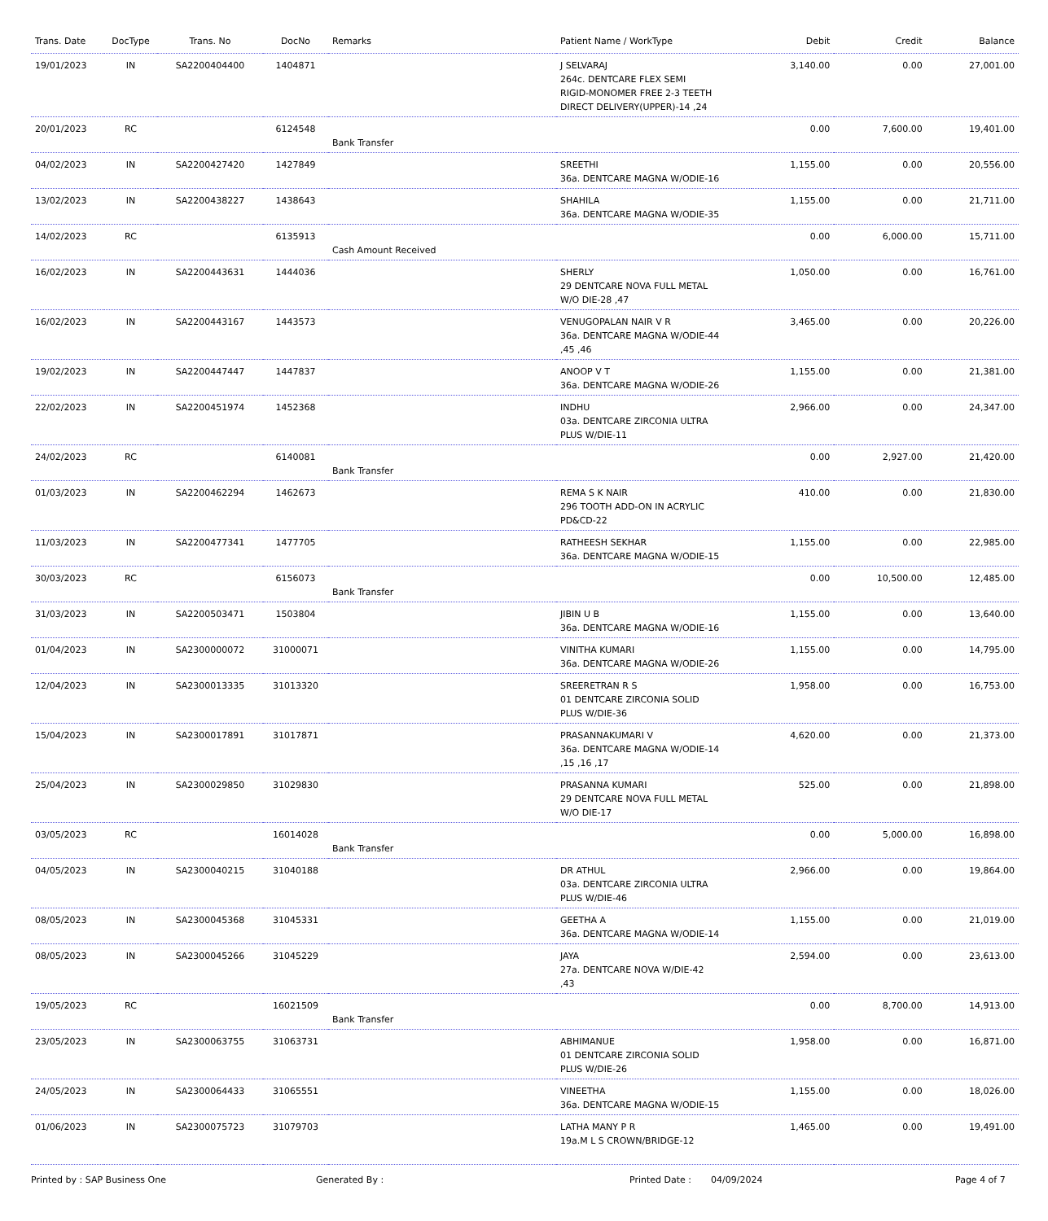| Trans. Date | DocType | Trans. No | DocNo | Remarks | Patient Name / WorkType | Debit | Credit | Balance |
| --- | --- | --- | --- | --- | --- | --- | --- | --- |
| 19/01/2023 | IN | SA2200404400 | 1404871 | | J SELVARAJ 264c. DENTCARE FLEX SEMI RIGID-MONOMER FREE 2-3 TEETH DIRECT DELIVERY(UPPER)-14 ,24 | 3,140.00 | 0.00 | 27,001.00 |
| 20/01/2023 | RC | | 6124548 | Bank Transfer | | 0.00 | 7,600.00 | 19,401.00 |
| 04/02/2023 | IN | SA2200427420 | 1427849 | | SREETHI 36a. DENTCARE MAGNA W/ODIE-16 | 1,155.00 | 0.00 | 20,556.00 |
| 13/02/2023 | IN | SA2200438227 | 1438643 | | SHAHILA 36a. DENTCARE MAGNA W/ODIE-35 | 1,155.00 | 0.00 | 21,711.00 |
| 14/02/2023 | RC | | 6135913 | Cash Amount Received | | 0.00 | 6,000.00 | 15,711.00 |
| 16/02/2023 | IN | SA2200443631 | 1444036 | | SHERLY 29 DENTCARE NOVA FULL METAL W/O DIE-28 ,47 | 1,050.00 | 0.00 | 16,761.00 |
| 16/02/2023 | IN | SA2200443167 | 1443573 | | VENUGOPALAN NAIR V R 36a. DENTCARE MAGNA W/ODIE-44 ,45 ,46 | 3,465.00 | 0.00 | 20,226.00 |
| 19/02/2023 | IN | SA2200447447 | 1447837 | | ANOOP V T 36a. DENTCARE MAGNA W/ODIE-26 | 1,155.00 | 0.00 | 21,381.00 |
| 22/02/2023 | IN | SA2200451974 | 1452368 | | INDHU 03a. DENTCARE ZIRCONIA ULTRA PLUS W/DIE-11 | 2,966.00 | 0.00 | 24,347.00 |
| 24/02/2023 | RC | | 6140081 | Bank Transfer | | 0.00 | 2,927.00 | 21,420.00 |
| 01/03/2023 | IN | SA2200462294 | 1462673 | | REMA S K NAIR 296 TOOTH ADD-ON IN ACRYLIC PD&CD-22 | 410.00 | 0.00 | 21,830.00 |
| 11/03/2023 | IN | SA2200477341 | 1477705 | | RATHEESH SEKHAR 36a. DENTCARE MAGNA W/ODIE-15 | 1,155.00 | 0.00 | 22,985.00 |
| 30/03/2023 | RC | | 6156073 | Bank Transfer | | 0.00 | 10,500.00 | 12,485.00 |
| 31/03/2023 | IN | SA2200503471 | 1503804 | | JIBIN U B 36a. DENTCARE MAGNA W/ODIE-16 | 1,155.00 | 0.00 | 13,640.00 |
| 01/04/2023 | IN | SA2300000072 | 31000071 | | VINITHA KUMARI 36a. DENTCARE MAGNA W/ODIE-26 | 1,155.00 | 0.00 | 14,795.00 |
| 12/04/2023 | IN | SA2300013335 | 31013320 | | SREERETRAN R S 01 DENTCARE ZIRCONIA SOLID PLUS W/DIE-36 | 1,958.00 | 0.00 | 16,753.00 |
| 15/04/2023 | IN | SA2300017891 | 31017871 | | PRASANNAKUMARI V 36a. DENTCARE MAGNA W/ODIE-14 ,15 ,16 ,17 | 4,620.00 | 0.00 | 21,373.00 |
| 25/04/2023 | IN | SA2300029850 | 31029830 | | PRASANNA KUMARI 29 DENTCARE NOVA FULL METAL W/O DIE-17 | 525.00 | 0.00 | 21,898.00 |
| 03/05/2023 | RC | | 16014028 | Bank Transfer | | 0.00 | 5,000.00 | 16,898.00 |
| 04/05/2023 | IN | SA2300040215 | 31040188 | | DR ATHUL 03a. DENTCARE ZIRCONIA ULTRA PLUS W/DIE-46 | 2,966.00 | 0.00 | 19,864.00 |
| 08/05/2023 | IN | SA2300045368 | 31045331 | | GEETHA A 36a. DENTCARE MAGNA W/ODIE-14 | 1,155.00 | 0.00 | 21,019.00 |
| 08/05/2023 | IN | SA2300045266 | 31045229 | | JAYA 27a. DENTCARE NOVA W/DIE-42 ,43 | 2,594.00 | 0.00 | 23,613.00 |
| 19/05/2023 | RC | | 16021509 | Bank Transfer | | 0.00 | 8,700.00 | 14,913.00 |
| 23/05/2023 | IN | SA2300063755 | 31063731 | | ABHIMANUE 01 DENTCARE ZIRCONIA SOLID PLUS W/DIE-26 | 1,958.00 | 0.00 | 16,871.00 |
| 24/05/2023 | IN | SA2300064433 | 31065551 | | VINEETHA 36a. DENTCARE MAGNA W/ODIE-15 | 1,155.00 | 0.00 | 18,026.00 |
| 01/06/2023 | IN | SA2300075723 | 31079703 | | LATHA MANY P R 19a.M L S CROWN/BRIDGE-12 | 1,465.00 | 0.00 | 19,491.00 |
Printed by : SAP Business One Generated By : Printed Date : 04/09/2024 Page 4 of 7